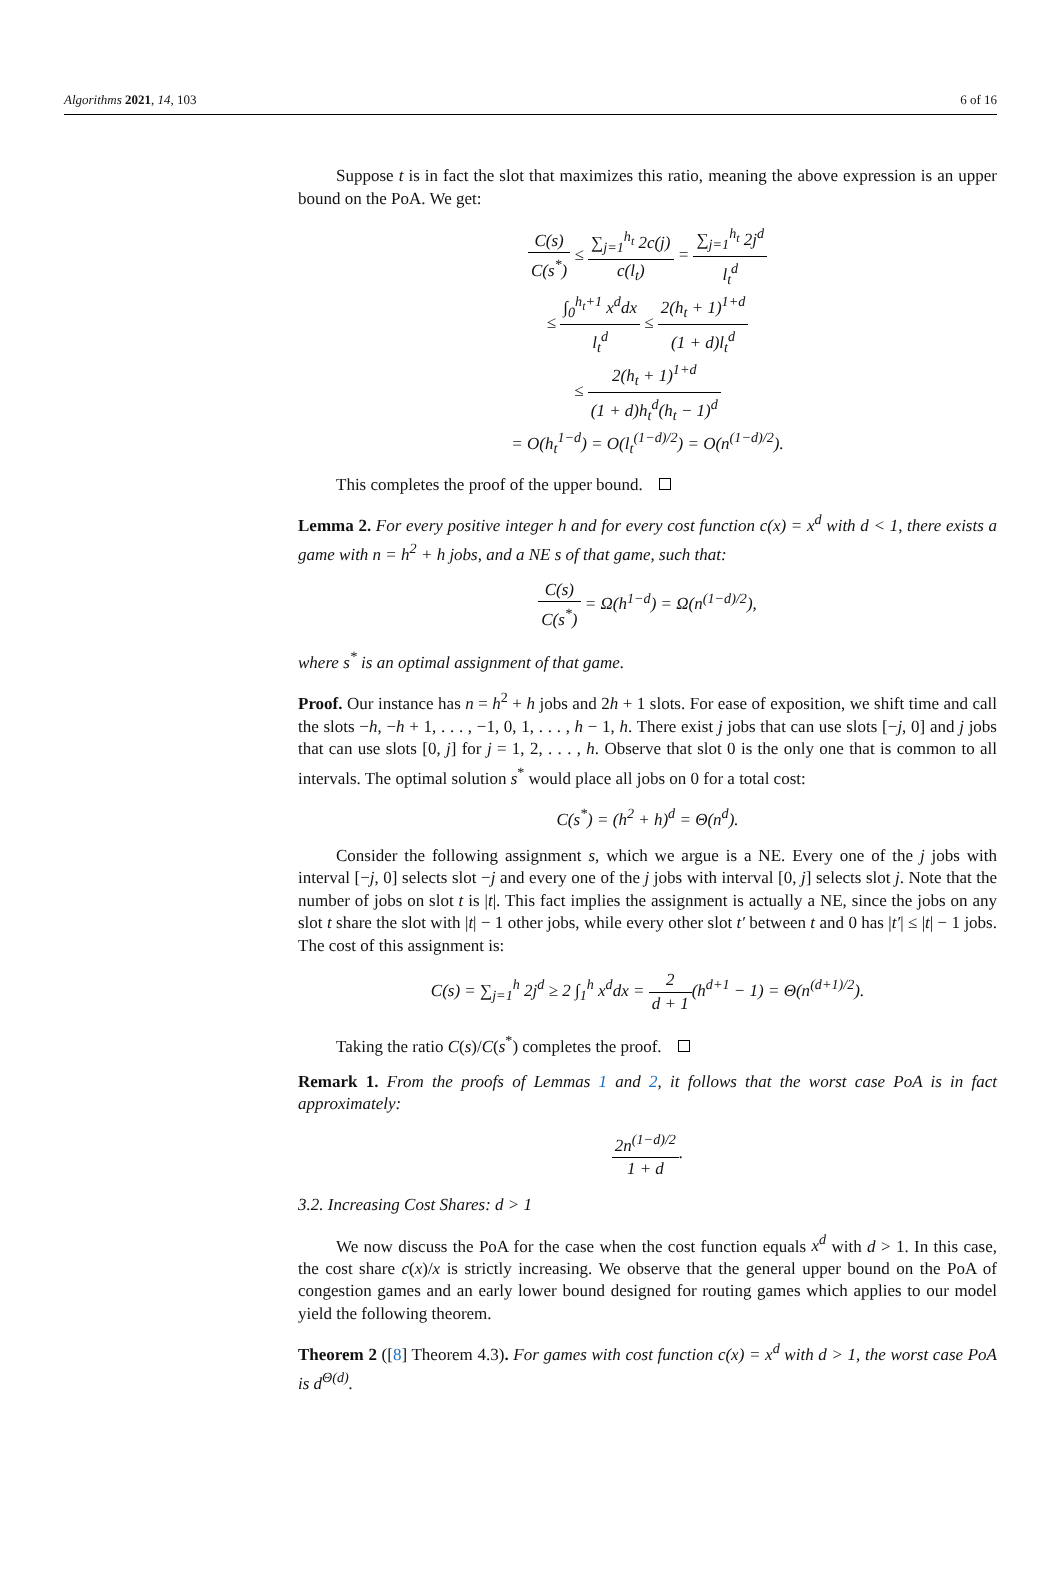Algorithms 2021, 14, 103 6 of 16
Suppose t is in fact the slot that maximizes this ratio, meaning the above expression is an upper bound on the PoA. We get:
C(s) C(s<sup>*</sup>) ≤ ∑<sub>j=1</sub><sup>h<sub>t</sub></sup> 2c(j) c(l<sub>t</sub>) = ∑<sub>j=1</sub><sup>h<sub>t</sub></sup> 2j<sup>d</sup> l<sub>t</sub><sup>d</sup>
≤ ∫<sub>0</sub><sup>h<sub>t</sub>+1</sup> x<sup>d</sup>dx l<sub>t</sub><sup>d</sup> ≤ 2(h<sub>t</sub> + 1)<sup>1+d</sup> (1 + d)l<sub>t</sub><sup>d</sup>
≤ 2(h<sub>t</sub> + 1)<sup>1+d</sup> (1 + d)h<sub>t</sub><sup>d</sup>(h<sub>t</sub> − 1)<sup>d</sup>
= O(h<sub>t</sub><sup>1−d</sup>) = O(l<sub>t</sub><sup>(1−d)/2</sup>) = O(n<sup>(1−d)/2</sup>).
This completes the proof of the upper bound.
Lemma 2. For every positive integer h and for every cost function c(x) = x<sup>d</sup> with d < 1, there exists a game with n = h<sup>2</sup> + h jobs, and a NE s of that game, such that:
C(s) C(s<sup>*</sup>) = Ω(h<sup>1−d</sup>) = Ω(n<sup>(1−d)/2</sup>),
where s<sup>*</sup> is an optimal assignment of that game.
Proof. Our instance has n = h<sup>2</sup> + h jobs and 2h + 1 slots. For ease of exposition, we shift time and call the slots −h, −h + 1, . . . , −1, 0, 1, . . . , h − 1, h. There exist j jobs that can use slots [−j, 0] and j jobs that can use slots [0, j] for j = 1, 2, . . . , h. Observe that slot 0 is the only one that is common to all intervals. The optimal solution s<sup>*</sup> would place all jobs on 0 for a total cost:
C(s<sup>*</sup>) = (h<sup>2</sup> + h)<sup>d</sup> = Θ(n<sup>d</sup>).
Consider the following assignment s, which we argue is a NE. Every one of the j jobs with interval [−j, 0] selects slot −j and every one of the j jobs with interval [0, j] selects slot j. Note that the number of jobs on slot t is |t|. This fact implies the assignment is actually a NE, since the jobs on any slot t share the slot with |t| − 1 other jobs, while every other slot t′ between t and 0 has |t′| ≤ |t| − 1 jobs. The cost of this assignment is:
C(s) = ∑<sub>j=1</sub><sup>h</sup> 2j<sup>d</sup> ≥ 2 ∫<sub>1</sub><sup>h</sup> x<sup>d</sup>dx = 2 d + 1(h<sup>d+1</sup> − 1) = Θ(n<sup>(d+1)/2</sup>).
Taking the ratio C(s)/C(s<sup>*</sup>) completes the proof.
Remark 1. From the proofs of Lemmas 1 and 2, it follows that the worst case PoA is in fact approximately:
2n<sup>(1−d)/2</sup> 1 + d.
3.2. Increasing Cost Shares: d > 1
We now discuss the PoA for the case when the cost function equals x<sup>d</sup> with d > 1. In this case, the cost share c(x)/x is strictly increasing. We observe that the general upper bound on the PoA of congestion games and an early lower bound designed for routing games which applies to our model yield the following theorem.
Theorem 2 ([8] Theorem 4.3). For games with cost function c(x) = x<sup>d</sup> with d > 1, the worst case PoA is d<sup>Θ(d)</sup>.